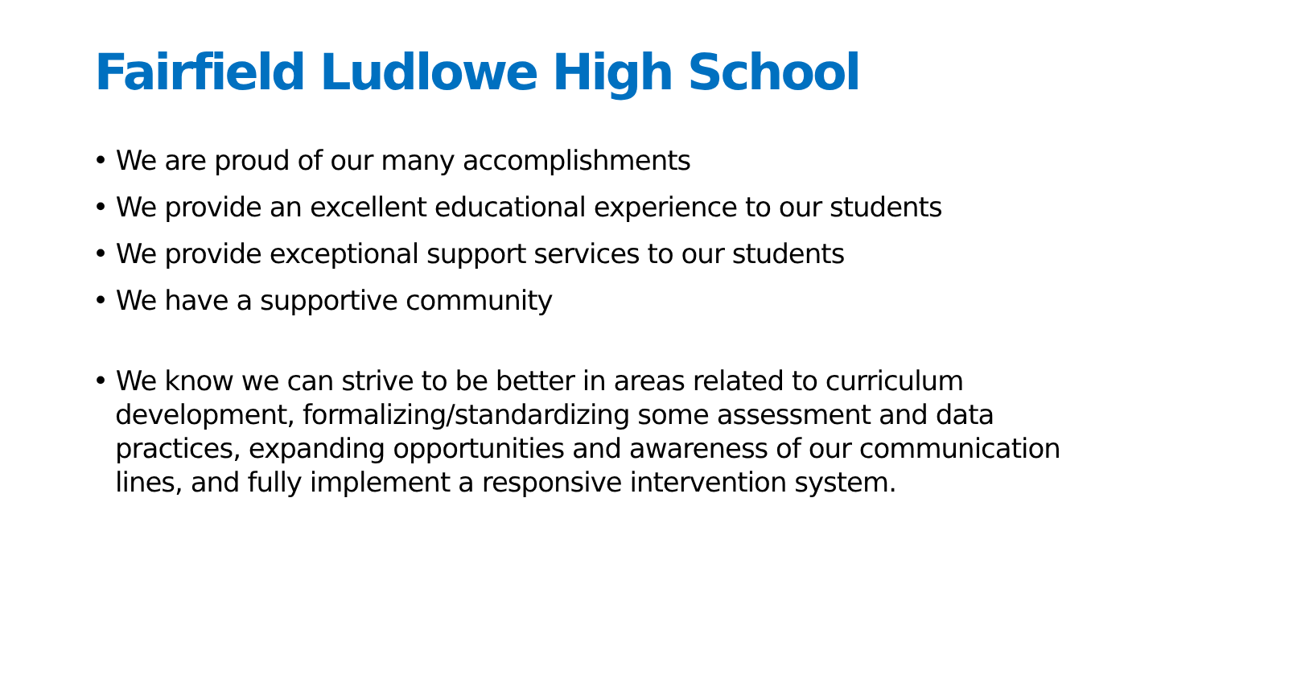Fairfield Ludlowe High School
• We are proud of our many accomplishments
• We provide an excellent educational experience to our students
• We provide exceptional support services to our students
• We have a supportive community
• We know we can strive to be better in areas related to curriculum development, formalizing/standardizing some assessment and data practices, expanding opportunities and awareness of our communication lines, and fully implement a responsive intervention system.